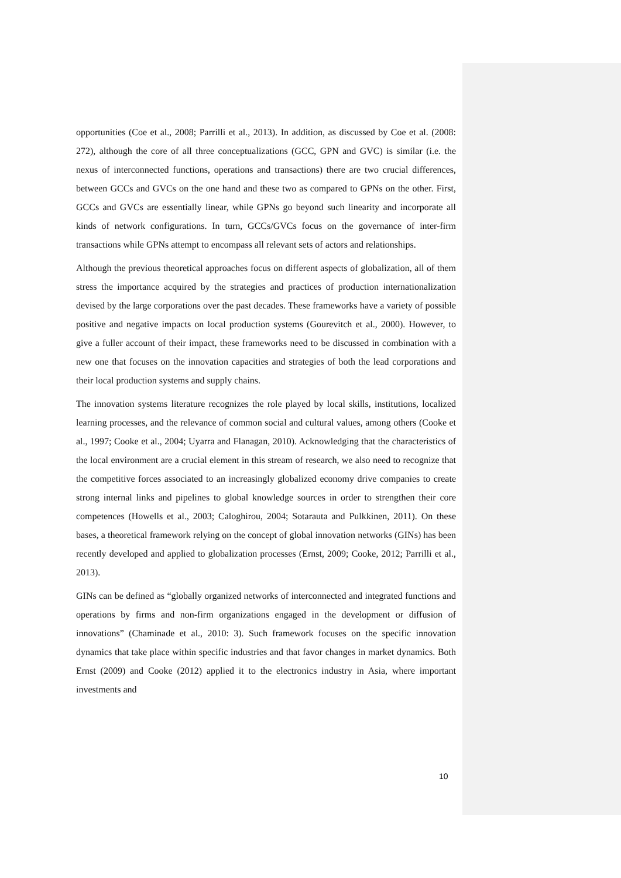opportunities (Coe et al., 2008; Parrilli et al., 2013). In addition, as discussed by Coe et al. (2008: 272), although the core of all three conceptualizations (GCC, GPN and GVC) is similar (i.e. the nexus of interconnected functions, operations and transactions) there are two crucial differences, between GCCs and GVCs on the one hand and these two as compared to GPNs on the other. First, GCCs and GVCs are essentially linear, while GPNs go beyond such linearity and incorporate all kinds of network configurations. In turn, GCCs/GVCs focus on the governance of inter-firm transactions while GPNs attempt to encompass all relevant sets of actors and relationships.
Although the previous theoretical approaches focus on different aspects of globalization, all of them stress the importance acquired by the strategies and practices of production internationalization devised by the large corporations over the past decades. These frameworks have a variety of possible positive and negative impacts on local production systems (Gourevitch et al., 2000). However, to give a fuller account of their impact, these frameworks need to be discussed in combination with a new one that focuses on the innovation capacities and strategies of both the lead corporations and their local production systems and supply chains.
The innovation systems literature recognizes the role played by local skills, institutions, localized learning processes, and the relevance of common social and cultural values, among others (Cooke et al., 1997; Cooke et al., 2004; Uyarra and Flanagan, 2010). Acknowledging that the characteristics of the local environment are a crucial element in this stream of research, we also need to recognize that the competitive forces associated to an increasingly globalized economy drive companies to create strong internal links and pipelines to global knowledge sources in order to strengthen their core competences (Howells et al., 2003; Caloghirou, 2004; Sotarauta and Pulkkinen, 2011). On these bases, a theoretical framework relying on the concept of global innovation networks (GINs) has been recently developed and applied to globalization processes (Ernst, 2009; Cooke, 2012; Parrilli et al., 2013).
GINs can be defined as “globally organized networks of interconnected and integrated functions and operations by firms and non-firm organizations engaged in the development or diffusion of innovations” (Chaminade et al., 2010: 3). Such framework focuses on the specific innovation dynamics that take place within specific industries and that favor changes in market dynamics. Both Ernst (2009) and Cooke (2012) applied it to the electronics industry in Asia, where important investments and
10